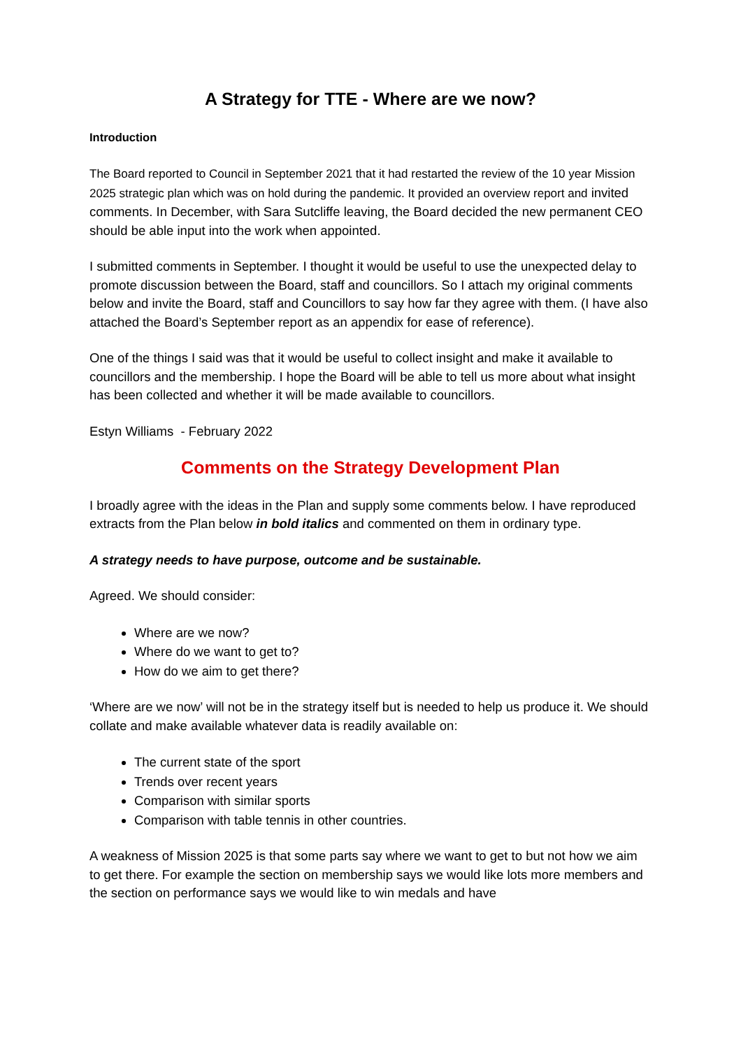A Strategy for TTE - Where are we now?
Introduction
The Board reported to Council in September 2021 that it had restarted the review of the 10 year Mission 2025 strategic plan which was on hold during the pandemic. It provided an overview report and invited comments. In December, with Sara Sutcliffe leaving, the Board decided the new permanent CEO should be able input into the work when appointed.
I submitted comments in September. I thought it would be useful to use the unexpected delay to promote discussion between the Board, staff and councillors. So I attach my original comments below and invite the Board, staff and Councillors to say how far they agree with them. (I have also attached the Board’s September report as an appendix for ease of reference).
One of the things I said was that it would be useful to collect insight and make it available to councillors and the membership. I hope the Board will be able to tell us more about what insight has been collected and whether it will be made available to councillors.
Estyn Williams - February 2022
Comments on the Strategy Development Plan
I broadly agree with the ideas in the Plan and supply some comments below. I have reproduced extracts from the Plan below in bold italics and commented on them in ordinary type.
A strategy needs to have purpose, outcome and be sustainable.
Agreed. We should consider:
Where are we now?
Where do we want to get to?
How do we aim to get there?
‘Where are we now’ will not be in the strategy itself but is needed to help us produce it. We should collate and make available whatever data is readily available on:
The current state of the sport
Trends over recent years
Comparison with similar sports
Comparison with table tennis in other countries.
A weakness of Mission 2025 is that some parts say where we want to get to but not how we aim to get there. For example the section on membership says we would like lots more members and the section on performance says we would like to win medals and have